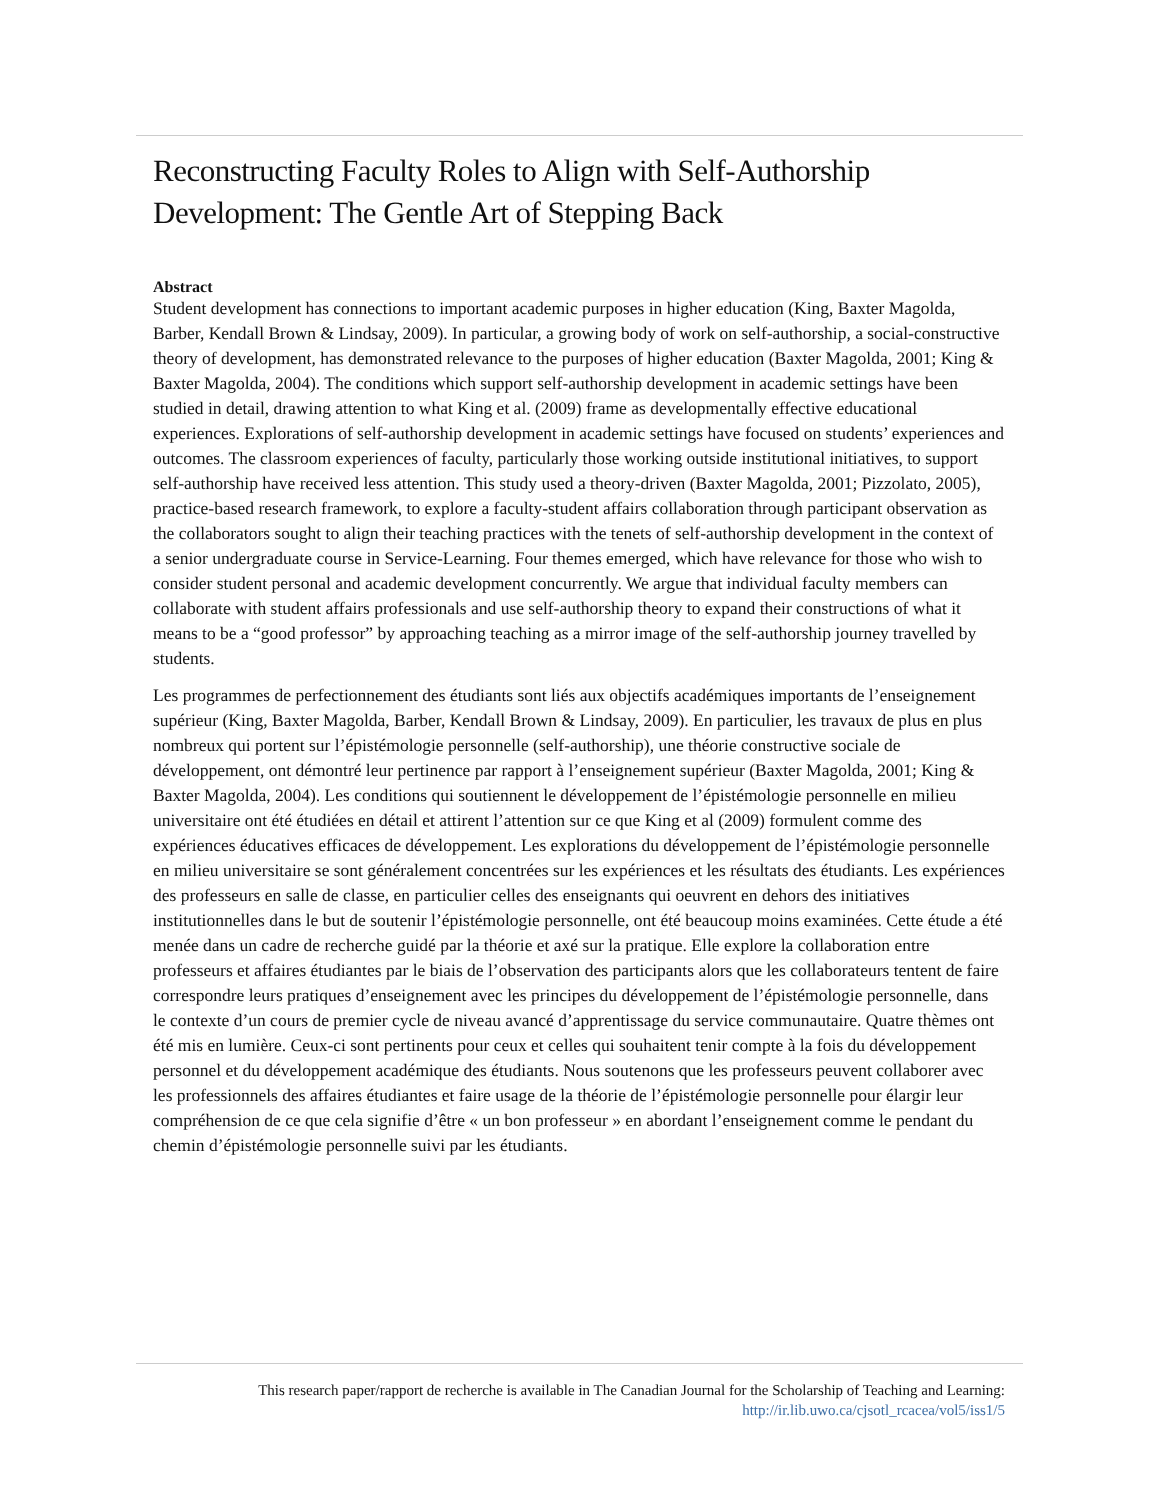Reconstructing Faculty Roles to Align with Self-Authorship Development: The Gentle Art of Stepping Back
Abstract
Student development has connections to important academic purposes in higher education (King, Baxter Magolda, Barber, Kendall Brown & Lindsay, 2009). In particular, a growing body of work on self-authorship, a social-constructive theory of development, has demonstrated relevance to the purposes of higher education (Baxter Magolda, 2001; King & Baxter Magolda, 2004). The conditions which support self-authorship development in academic settings have been studied in detail, drawing attention to what King et al. (2009) frame as developmentally effective educational experiences. Explorations of self-authorship development in academic settings have focused on students’ experiences and outcomes. The classroom experiences of faculty, particularly those working outside institutional initiatives, to support self-authorship have received less attention. This study used a theory-driven (Baxter Magolda, 2001; Pizzolato, 2005), practice-based research framework, to explore a faculty-student affairs collaboration through participant observation as the collaborators sought to align their teaching practices with the tenets of self-authorship development in the context of a senior undergraduate course in Service-Learning. Four themes emerged, which have relevance for those who wish to consider student personal and academic development concurrently. We argue that individual faculty members can collaborate with student affairs professionals and use self-authorship theory to expand their constructions of what it means to be a “good professor” by approaching teaching as a mirror image of the self-authorship journey travelled by students.
Les programmes de perfectionnement des étudiants sont liés aux objectifs académiques importants de l’enseignement supérieur (King, Baxter Magolda, Barber, Kendall Brown & Lindsay, 2009). En particulier, les travaux de plus en plus nombreux qui portent sur l’épistémologie personnelle (self-authorship), une théorie constructive sociale de développement, ont démontré leur pertinence par rapport à l’enseignement supérieur (Baxter Magolda, 2001; King & Baxter Magolda, 2004). Les conditions qui soutiennent le développement de l’épistémologie personnelle en milieu universitaire ont été étudiées en détail et attirent l’attention sur ce que King et al (2009) formulent comme des expériences éducatives efficaces de développement. Les explorations du développement de l’épistémologie personnelle en milieu universitaire se sont généralement concentrées sur les expériences et les résultats des étudiants. Les expériences des professeurs en salle de classe, en particulier celles des enseignants qui oeuvrent en dehors des initiatives institutionnelles dans le but de soutenir l’épistémologie personnelle, ont été beaucoup moins examinées. Cette étude a été menée dans un cadre de recherche guidé par la théorie et axé sur la pratique. Elle explore la collaboration entre professeurs et affaires étudiantes par le biais de l’observation des participants alors que les collaborateurs tentent de faire correspondre leurs pratiques d’enseignement avec les principes du développement de l’épistémologie personnelle, dans le contexte d’un cours de premier cycle de niveau avancé d’apprentissage du service communautaire. Quatre thèmes ont été mis en lumière. Ceux-ci sont pertinents pour ceux et celles qui souhaitent tenir compte à la fois du développement personnel et du développement académique des étudiants. Nous soutenons que les professeurs peuvent collaborer avec les professionnels des affaires étudiantes et faire usage de la théorie de l’épistémologie personnelle pour élargir leur compréhension de ce que cela signifie d’être « un bon professeur » en abordant l’enseignement comme le pendant du chemin d’épistémologie personnelle suivi par les étudiants.
This research paper/rapport de recherche is available in The Canadian Journal for the Scholarship of Teaching and Learning:
http://ir.lib.uwo.ca/cjsotl_rcacea/vol5/iss1/5